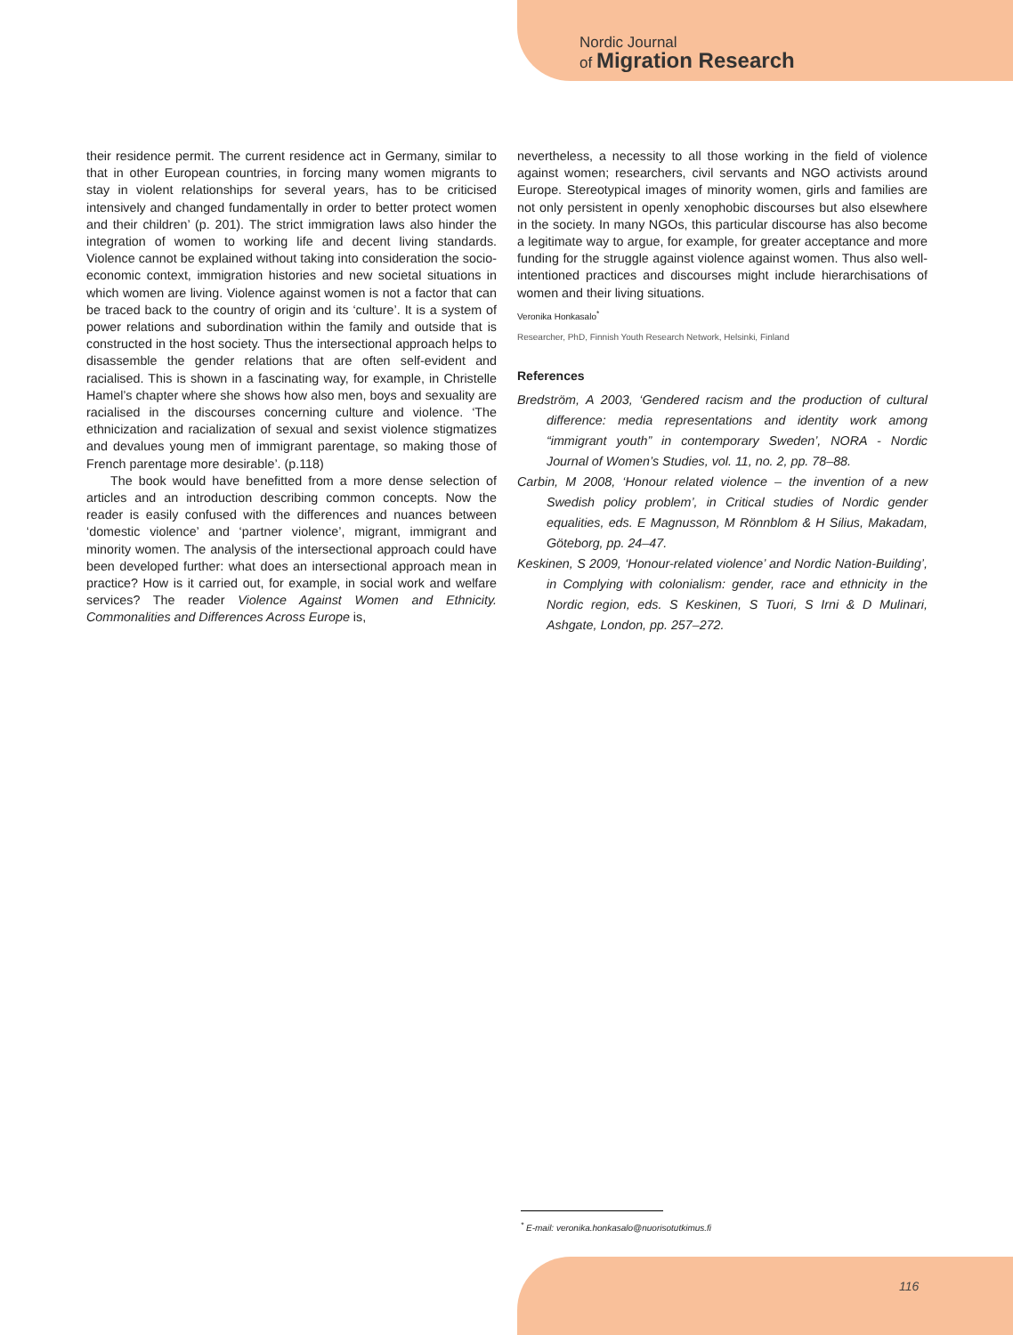Nordic Journal
of Migration Research
their residence permit. The current residence act in Germany, similar to that in other European countries, in forcing many women migrants to stay in violent relationships for several years, has to be criticised intensively and changed fundamentally in order to better protect women and their children’ (p. 201). The strict immigration laws also hinder the integration of women to working life and decent living standards. Violence cannot be explained without taking into consideration the socio-economic context, immigration histories and new societal situations in which women are living. Violence against women is not a factor that can be traced back to the country of origin and its ‘culture’. It is a system of power relations and subordination within the family and outside that is constructed in the host society. Thus the intersectional approach helps to disassemble the gender relations that are often self-evident and racialised. This is shown in a fascinating way, for example, in Christelle Hamel’s chapter where she shows how also men, boys and sexuality are racialised in the discourses concerning culture and violence. ‘The ethnicization and racialization of sexual and sexist violence stigmatizes and devalues young men of immigrant parentage, so making those of French parentage more desirable’. (p.118)
The book would have benefitted from a more dense selection of articles and an introduction describing common concepts. Now the reader is easily confused with the differences and nuances between ‘domestic violence’ and ‘partner violence’, migrant, immigrant and minority women. The analysis of the intersectional approach could have been developed further: what does an intersectional approach mean in practice? How is it carried out, for example, in social work and welfare services? The reader Violence Against Women and Ethnicity. Commonalities and Differences Across Europe is,
nevertheless, a necessity to all those working in the field of violence against women; researchers, civil servants and NGO activists around Europe. Stereotypical images of minority women, girls and families are not only persistent in openly xenophobic discourses but also elsewhere in the society. In many NGOs, this particular discourse has also become a legitimate way to argue, for example, for greater acceptance and more funding for the struggle against violence against women. Thus also well-intentioned practices and discourses might include hierarchisations of women and their living situations.
Veronika Honkasalo<sup>*</sup>
Researcher, PhD, Finnish Youth Research Network, Helsinki, Finland
References
Bredström, A 2003, ‘Gendered racism and the production of cultural difference: media representations and identity work among “immigrant youth” in contemporary Sweden’, NORA - Nordic Journal of Women’s Studies, vol. 11, no. 2, pp. 78–88.
Carbin, M 2008, ‘Honour related violence – the invention of a new Swedish policy problem’, in Critical studies of Nordic gender equalities, eds. E Magnusson, M Rönnblom & H Silius, Makadam, Göteborg, pp. 24–47.
Keskinen, S 2009, ‘Honour-related violence’ and Nordic Nation-Building’, in Complying with colonialism: gender, race and ethnicity in the Nordic region, eds. S Keskinen, S Tuori, S Irni & D Mulinari, Ashgate, London, pp. 257–272.
<sup>*</sup> E-mail: veronika.honkasalo@nuorisotutkimus.fi
116